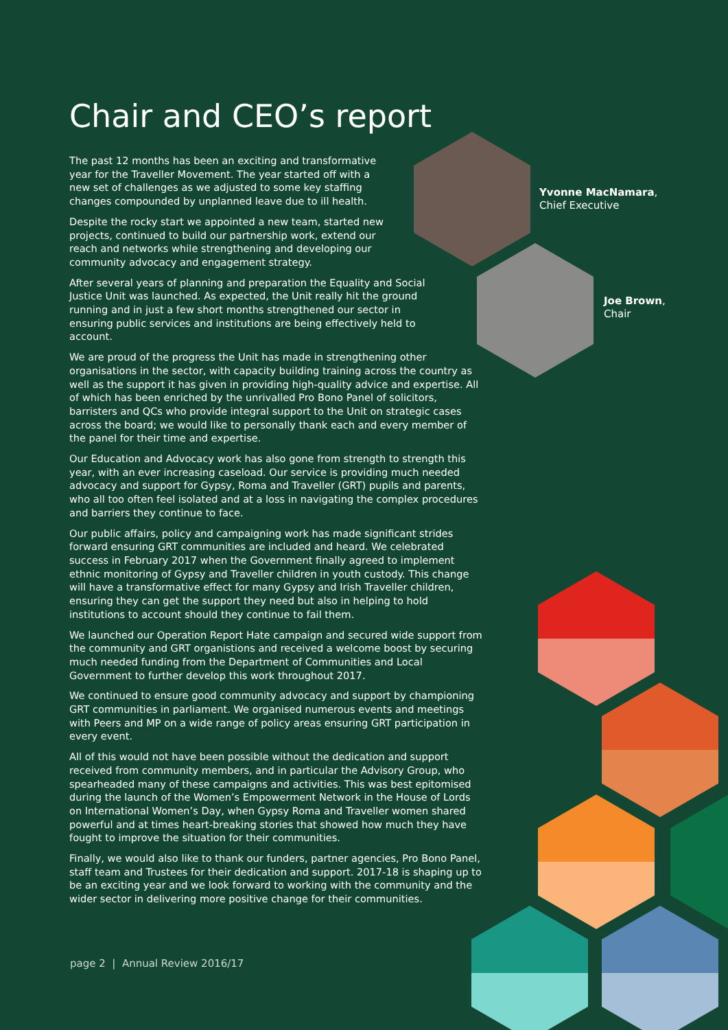Chair and CEO’s report
The past 12 months has been an exciting and transformative year for the Traveller Movement. The year started off with a new set of challenges as we adjusted to some key staffing changes compounded by unplanned leave due to ill health.
Despite the rocky start we appointed a new team, started new projects, continued to build our partnership work, extend our reach and networks while strengthening and developing our community advocacy and engagement strategy.
After several years of planning and preparation the Equality and Social Justice Unit was launched. As expected, the Unit really hit the ground running and in just a few short months strengthened our sector in ensuring public services and institutions are being effectively held to account.
We are proud of the progress the Unit has made in strengthening other organisations in the sector, with capacity building training across the country as well as the support it has given in providing high-quality advice and expertise. All of which has been enriched by the unrivalled Pro Bono Panel of solicitors, barristers and QCs who provide integral support to the Unit on strategic cases across the board; we would like to personally thank each and every member of the panel for their time and expertise.
Our Education and Advocacy work has also gone from strength to strength this year, with an ever increasing caseload. Our service is providing much needed advocacy and support for Gypsy, Roma and Traveller (GRT) pupils and parents, who all too often feel isolated and at a loss in navigating the complex procedures and barriers they continue to face.
Our public affairs, policy and campaigning work has made significant strides forward ensuring GRT communities are included and heard. We celebrated success in February 2017 when the Government finally agreed to implement ethnic monitoring of Gypsy and Traveller children in youth custody. This change will have a transformative effect for many Gypsy and Irish Traveller children, ensuring they can get the support they need but also in helping to hold institutions to account should they continue to fail them.
We launched our Operation Report Hate campaign and secured wide support from the community and GRT organistions and received a welcome boost by securing much needed funding from the Department of Communities and Local Government to further develop this work throughout 2017.
We continued to ensure good community advocacy and support by championing GRT communities in parliament. We organised numerous events and meetings with Peers and MP on a wide range of policy areas ensuring GRT participation in every event.
All of this would not have been possible without the dedication and support received from community members, and in particular the Advisory Group, who spearheaded many of these campaigns and activities. This was best epitomised during the launch of the Women’s Empowerment Network in the House of Lords on International Women’s Day, when Gypsy Roma and Traveller women shared powerful and at times heart-breaking stories that showed how much they have fought to improve the situation for their communities.
Finally, we would also like to thank our funders, partner agencies, Pro Bono Panel, staff team and Trustees for their dedication and support. 2017-18 is shaping up to be an exciting year and we look forward to working with the community and the wider sector in delivering more positive change for their communities.
Yvonne MacNamara,
Chief Executive
Joe Brown,
Chair
page 2 | Annual Review 2016/17